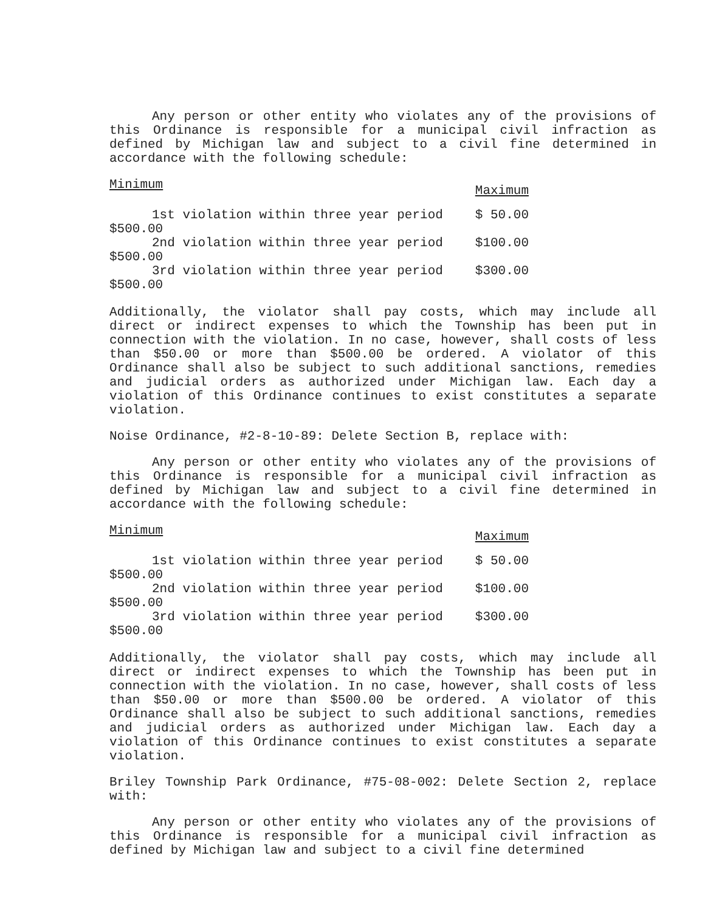Any person or other entity who violates any of the provisions of this Ordinance is responsible for a municipal civil infraction as defined by Michigan law and subject to a civil fine determined in accordance with the following schedule:
| Minimum | Maximum |
| 1st violation within three year period $500.00 | $ 50.00 |
| 2nd violation within three year period $500.00 | $100.00 |
| 3rd violation within three year period $500.00 | $300.00 |
Additionally, the violator shall pay costs, which may include all direct or indirect expenses to which the Township has been put in connection with the violation. In no case, however, shall costs of less than $50.00 or more than $500.00 be ordered. A violator of this Ordinance shall also be subject to such additional sanctions, remedies and judicial orders as authorized under Michigan law. Each day a violation of this Ordinance continues to exist constitutes a separate violation.
Noise Ordinance, #2-8-10-89: Delete Section B, replace with:
Any person or other entity who violates any of the provisions of this Ordinance is responsible for a municipal civil infraction as defined by Michigan law and subject to a civil fine determined in accordance with the following schedule:
| Minimum | Maximum |
| 1st violation within three year period $500.00 | $ 50.00 |
| 2nd violation within three year period $500.00 | $100.00 |
| 3rd violation within three year period $500.00 | $300.00 |
Additionally, the violator shall pay costs, which may include all direct or indirect expenses to which the Township has been put in connection with the violation. In no case, however, shall costs of less than $50.00 or more than $500.00 be ordered. A violator of this Ordinance shall also be subject to such additional sanctions, remedies and judicial orders as authorized under Michigan law. Each day a violation of this Ordinance continues to exist constitutes a separate violation.
Briley Township Park Ordinance, #75-08-002: Delete Section 2, replace with:
Any person or other entity who violates any of the provisions of this Ordinance is responsible for a municipal civil infraction as defined by Michigan law and subject to a civil fine determined